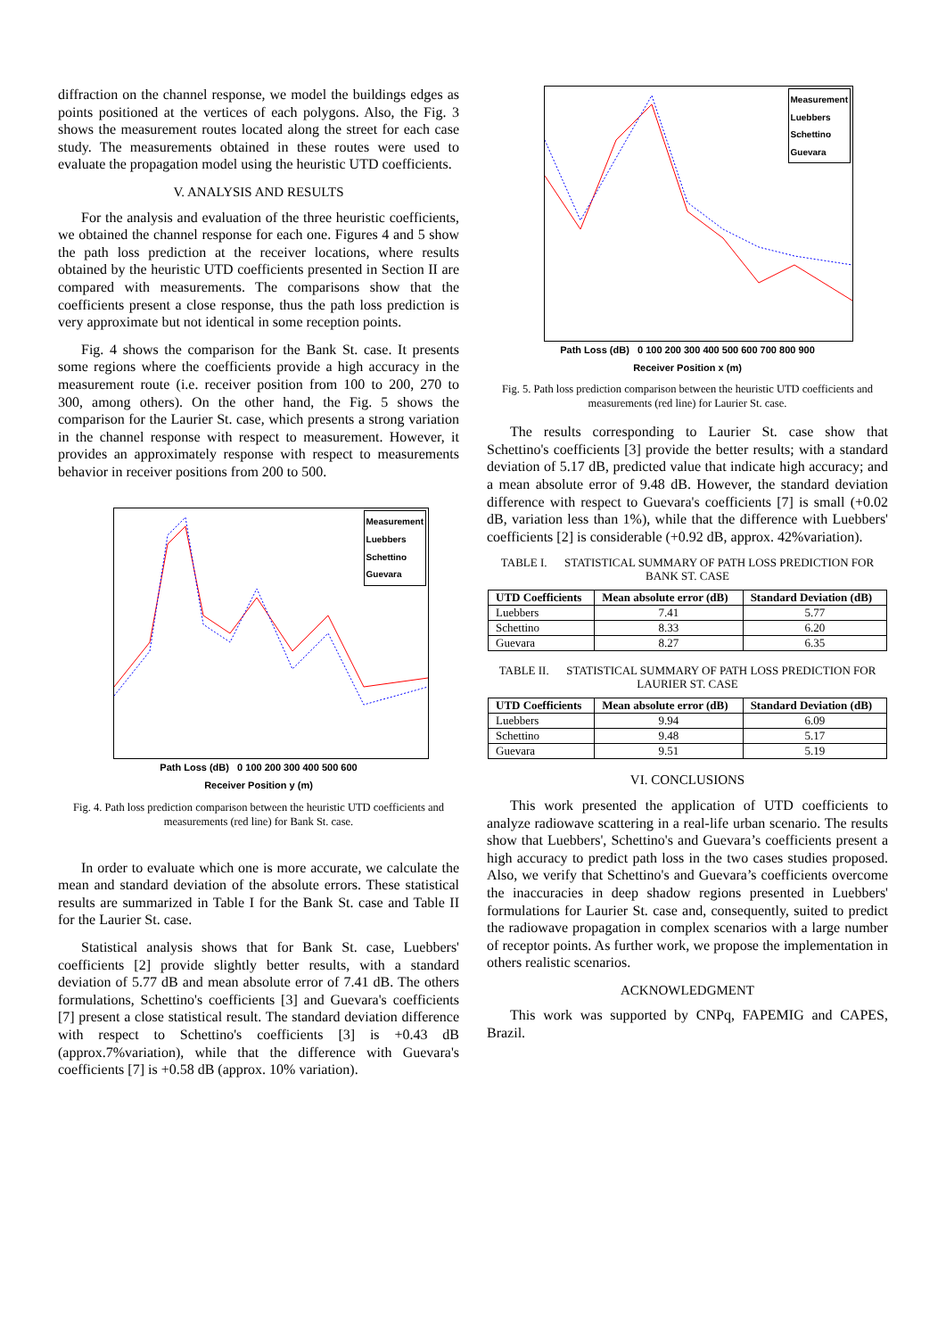diffraction on the channel response, we model the buildings edges as points positioned at the vertices of each polygons. Also, the Fig. 3 shows the measurement routes located along the street for each case study. The measurements obtained in these routes were used to evaluate the propagation model using the heuristic UTD coefficients.
V. ANALYSIS AND RESULTS
For the analysis and evaluation of the three heuristic coefficients, we obtained the channel response for each one. Figures 4 and 5 show the path loss prediction at the receiver locations, where results obtained by the heuristic UTD coefficients presented in Section II are compared with measurements. The comparisons show that the coefficients present a close response, thus the path loss prediction is very approximate but not identical in some reception points.
Fig. 4 shows the comparison for the Bank St. case. It presents some regions where the coefficients provide a high accuracy in the measurement route (i.e. receiver position from 100 to 200, 270 to 300, among others). On the other hand, the Fig. 5 shows the comparison for the Laurier St. case, which presents a strong variation in the channel response with respect to measurement. However, it provides an approximately response with respect to measurements behavior in receiver positions from 200 to 500.
Measurement
Luebbers
Schettino
Guevara
Path Loss (dB) 0 100 200 300 400 500 600
Receiver Position y (m)
Fig. 4. Path loss prediction comparison between the heuristic UTD coefficients and measurements (red line) for Bank St. case.
In order to evaluate which one is more accurate, we calculate the mean and standard deviation of the absolute errors. These statistical results are summarized in Table I for the Bank St. case and Table II for the Laurier St. case.
Statistical analysis shows that for Bank St. case, Luebbers' coefficients [2] provide slightly better results, with a standard deviation of 5.77 dB and mean absolute error of 7.41 dB. The others formulations, Schettino's coefficients [3] and Guevara's coefficients [7] present a close statistical result. The standard deviation difference with respect to Schettino's coefficients [3] is +0.43 dB (approx.7%variation), while that the difference with Guevara's coefficients [7] is +0.58 dB (approx. 10% variation).
Measurement
Luebbers
Schettino
Guevara
Path Loss (dB) 0 100 200 300 400 500 600 700 800 900
Receiver Position x (m)
Fig. 5. Path loss prediction comparison between the heuristic UTD coefficients and measurements (red line) for Laurier St. case.
The results corresponding to Laurier St. case show that Schettino's coefficients [3] provide the better results; with a standard deviation of 5.17 dB, predicted value that indicate high accuracy; and a mean absolute error of 9.48 dB. However, the standard deviation difference with respect to Guevara's coefficients [7] is small (+0.02 dB, variation less than 1%), while that the difference with Luebbers' coefficients [2] is considerable (+0.92 dB, approx. 42%variation).
TABLE I. STATISTICAL SUMMARY OF PATH LOSS PREDICTION FOR BANK ST. CASE
| UTD Coefficients | Mean absolute error (dB) | Standard Deviation (dB) |
| --- | --- | --- |
| Luebbers | 7.41 | 5.77 |
| Schettino | 8.33 | 6.20 |
| Guevara | 8.27 | 6.35 |
TABLE II. STATISTICAL SUMMARY OF PATH LOSS PREDICTION FOR LAURIER ST. CASE
| UTD Coefficients | Mean absolute error (dB) | Standard Deviation (dB) |
| --- | --- | --- |
| Luebbers | 9.94 | 6.09 |
| Schettino | 9.48 | 5.17 |
| Guevara | 9.51 | 5.19 |
VI. CONCLUSIONS
This work presented the application of UTD coefficients to analyze radiowave scattering in a real-life urban scenario. The results show that Luebbers', Schettino's and Guevara’s coefficients present a high accuracy to predict path loss in the two cases studies proposed. Also, we verify that Schettino's and Guevara’s coefficients overcome the inaccuracies in deep shadow regions presented in Luebbers' formulations for Laurier St. case and, consequently, suited to predict the radiowave propagation in complex scenarios with a large number of receptor points. As further work, we propose the implementation in others realistic scenarios.
ACKNOWLEDGMENT
This work was supported by CNPq, FAPEMIG and CAPES, Brazil.